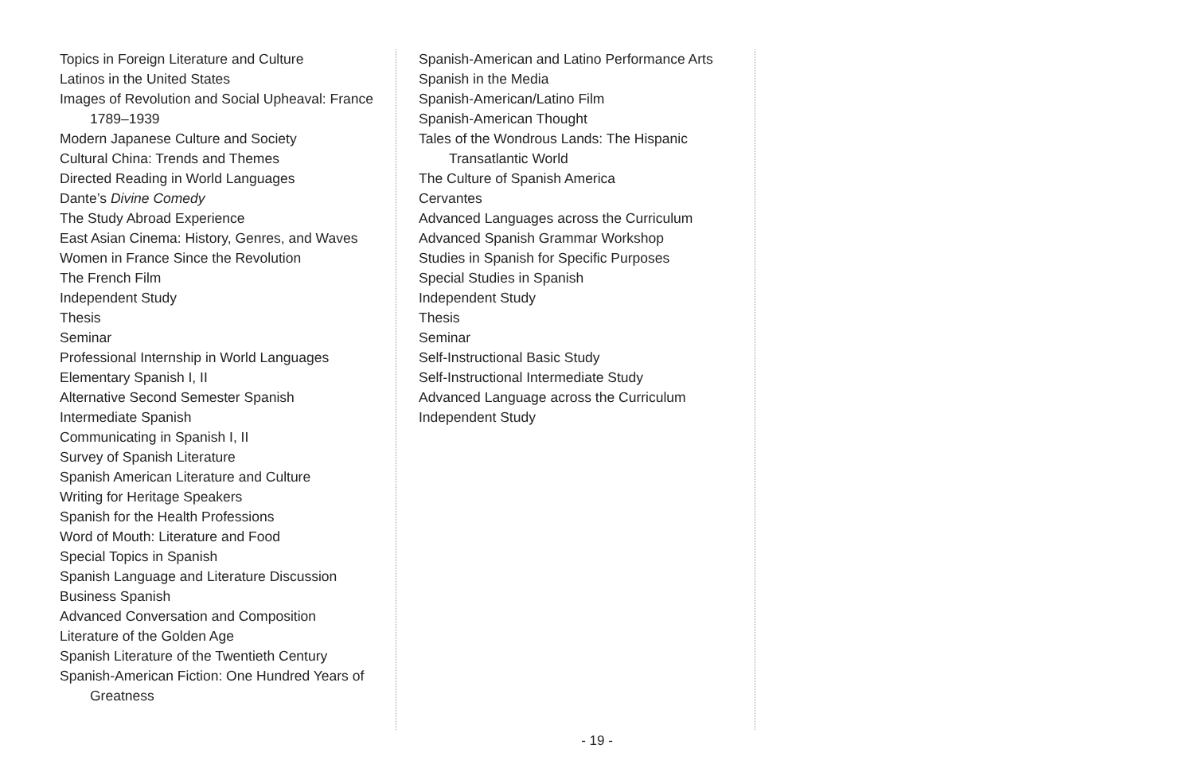Topics in Foreign Literature and Culture
Latinos in the United States
Images of Revolution and Social Upheaval: France 1789–1939
Modern Japanese Culture and Society
Cultural China: Trends and Themes
Directed Reading in World Languages
Dante’s Divine Comedy
The Study Abroad Experience
East Asian Cinema: History, Genres, and Waves
Women in France Since the Revolution
The French Film
Independent Study
Thesis
Seminar
Professional Internship in World Languages
Elementary Spanish I, II
Alternative Second Semester Spanish
Intermediate Spanish
Communicating in Spanish I, II
Survey of Spanish Literature
Spanish American Literature and Culture
Writing for Heritage Speakers
Spanish for the Health Professions
Word of Mouth: Literature and Food
Special Topics in Spanish
Spanish Language and Literature Discussion
Business Spanish
Advanced Conversation and Composition
Literature of the Golden Age
Spanish Literature of the Twentieth Century
Spanish-American Fiction: One Hundred Years of Greatness
Spanish-American and Latino Performance Arts
Spanish in the Media
Spanish-American/Latino Film
Spanish-American Thought
Tales of the Wondrous Lands: The Hispanic Transatlantic World
The Culture of Spanish America
Cervantes
Advanced Languages across the Curriculum
Advanced Spanish Grammar Workshop
Studies in Spanish for Specific Purposes
Special Studies in Spanish
Independent Study
Thesis
Seminar
Self-Instructional Basic Study
Self-Instructional Intermediate Study
Advanced Language across the Curriculum
Independent Study
- 19 -